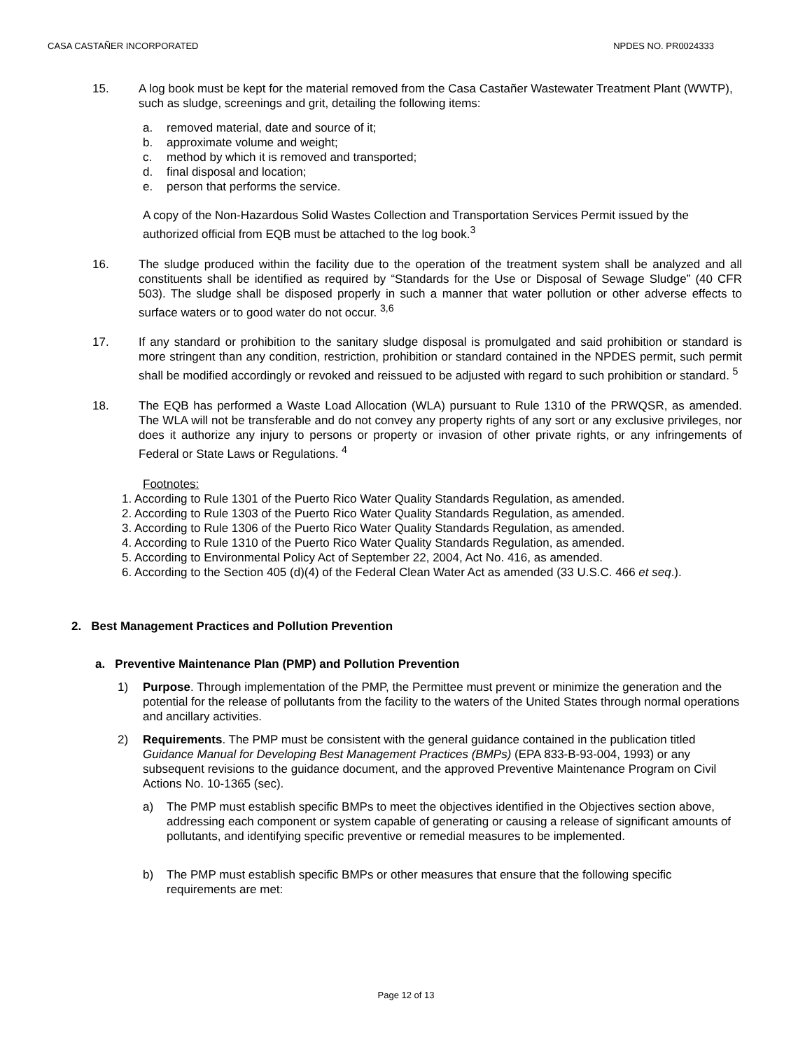CASA CASTAÑER INCORPORATED NPDES NO. PR0024333
15. A log book must be kept for the material removed from the Casa Castañer Wastewater Treatment Plant (WWTP), such as sludge, screenings and grit, detailing the following items:
a. removed material, date and source of it;
b. approximate volume and weight;
c. method by which it is removed and transported;
d. final disposal and location;
e. person that performs the service.
A copy of the Non-Hazardous Solid Wastes Collection and Transportation Services Permit issued by the authorized official from EQB must be attached to the log book.<sup>3</sup>
16. The sludge produced within the facility due to the operation of the treatment system shall be analyzed and all constituents shall be identified as required by “Standards for the Use or Disposal of Sewage Sludge” (40 CFR 503). The sludge shall be disposed properly in such a manner that water pollution or other adverse effects to surface waters or to good water do not occur. <sup>3,6</sup>
17. If any standard or prohibition to the sanitary sludge disposal is promulgated and said prohibition or standard is more stringent than any condition, restriction, prohibition or standard contained in the NPDES permit, such permit shall be modified accordingly or revoked and reissued to be adjusted with regard to such prohibition or standard. <sup>5</sup>
18. The EQB has performed a Waste Load Allocation (WLA) pursuant to Rule 1310 of the PRWQSR, as amended. The WLA will not be transferable and do not convey any property rights of any sort or any exclusive privileges, nor does it authorize any injury to persons or property or invasion of other private rights, or any infringements of Federal or State Laws or Regulations. <sup>4</sup>
Footnotes:
1. According to Rule 1301 of the Puerto Rico Water Quality Standards Regulation, as amended.
2. According to Rule 1303 of the Puerto Rico Water Quality Standards Regulation, as amended.
3. According to Rule 1306 of the Puerto Rico Water Quality Standards Regulation, as amended.
4. According to Rule 1310 of the Puerto Rico Water Quality Standards Regulation, as amended.
5. According to Environmental Policy Act of September 22, 2004, Act No. 416, as amended.
6. According to the Section 405 (d)(4) of the Federal Clean Water Act as amended (33 U.S.C. 466 et seq.).
2. Best Management Practices and Pollution Prevention
a. Preventive Maintenance Plan (PMP) and Pollution Prevention
1) Purpose. Through implementation of the PMP, the Permittee must prevent or minimize the generation and the potential for the release of pollutants from the facility to the waters of the United States through normal operations and ancillary activities.
2) Requirements. The PMP must be consistent with the general guidance contained in the publication titled Guidance Manual for Developing Best Management Practices (BMPs) (EPA 833-B-93-004, 1993) or any subsequent revisions to the guidance document, and the approved Preventive Maintenance Program on Civil Actions No. 10-1365 (sec).
a) The PMP must establish specific BMPs to meet the objectives identified in the Objectives section above, addressing each component or system capable of generating or causing a release of significant amounts of pollutants, and identifying specific preventive or remedial measures to be implemented.
b) The PMP must establish specific BMPs or other measures that ensure that the following specific requirements are met:
Page 12 of 13